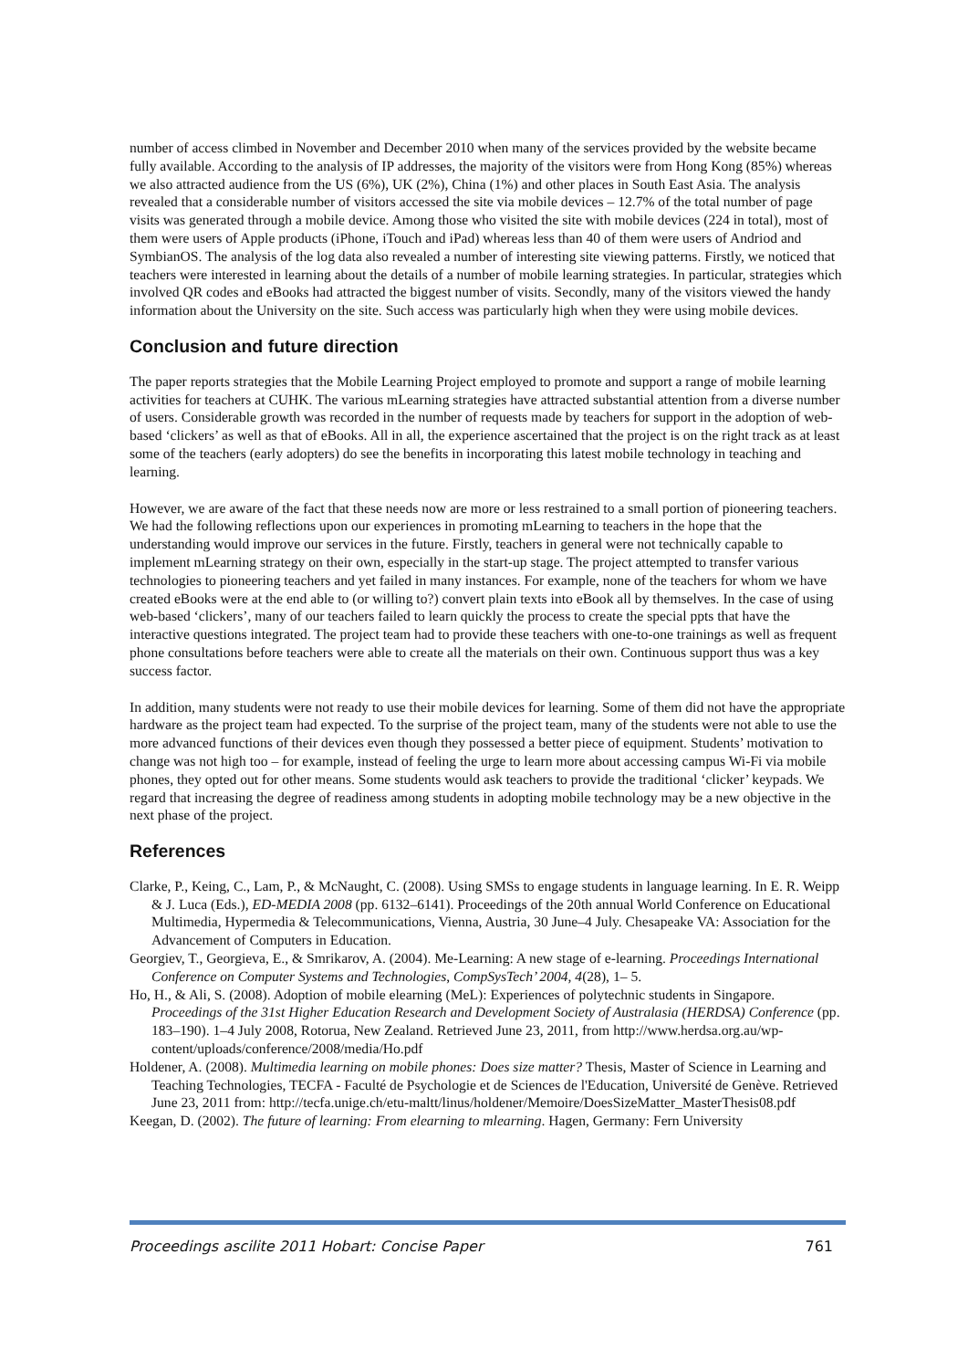number of access climbed in November and December 2010 when many of the services provided by the website became fully available. According to the analysis of IP addresses, the majority of the visitors were from Hong Kong (85%) whereas we also attracted audience from the US (6%), UK (2%), China (1%) and other places in South East Asia. The analysis revealed that a considerable number of visitors accessed the site via mobile devices – 12.7% of the total number of page visits was generated through a mobile device. Among those who visited the site with mobile devices (224 in total), most of them were users of Apple products (iPhone, iTouch and iPad) whereas less than 40 of them were users of Andriod and SymbianOS. The analysis of the log data also revealed a number of interesting site viewing patterns. Firstly, we noticed that teachers were interested in learning about the details of a number of mobile learning strategies. In particular, strategies which involved QR codes and eBooks had attracted the biggest number of visits. Secondly, many of the visitors viewed the handy information about the University on the site. Such access was particularly high when they were using mobile devices.
Conclusion and future direction
The paper reports strategies that the Mobile Learning Project employed to promote and support a range of mobile learning activities for teachers at CUHK. The various mLearning strategies have attracted substantial attention from a diverse number of users. Considerable growth was recorded in the number of requests made by teachers for support in the adoption of web-based ‘clickers’ as well as that of eBooks. All in all, the experience ascertained that the project is on the right track as at least some of the teachers (early adopters) do see the benefits in incorporating this latest mobile technology in teaching and learning.
However, we are aware of the fact that these needs now are more or less restrained to a small portion of pioneering teachers. We had the following reflections upon our experiences in promoting mLearning to teachers in the hope that the understanding would improve our services in the future. Firstly, teachers in general were not technically capable to implement mLearning strategy on their own, especially in the start-up stage. The project attempted to transfer various technologies to pioneering teachers and yet failed in many instances. For example, none of the teachers for whom we have created eBooks were at the end able to (or willing to?) convert plain texts into eBook all by themselves. In the case of using web-based ‘clickers’, many of our teachers failed to learn quickly the process to create the special ppts that have the interactive questions integrated. The project team had to provide these teachers with one-to-one trainings as well as frequent phone consultations before teachers were able to create all the materials on their own. Continuous support thus was a key success factor.
In addition, many students were not ready to use their mobile devices for learning. Some of them did not have the appropriate hardware as the project team had expected. To the surprise of the project team, many of the students were not able to use the more advanced functions of their devices even though they possessed a better piece of equipment. Students’ motivation to change was not high too – for example, instead of feeling the urge to learn more about accessing campus Wi-Fi via mobile phones, they opted out for other means. Some students would ask teachers to provide the traditional ‘clicker’ keypads. We regard that increasing the degree of readiness among students in adopting mobile technology may be a new objective in the next phase of the project.
References
Clarke, P., Keing, C., Lam, P., & McNaught, C. (2008). Using SMSs to engage students in language learning. In E. R. Weipp & J. Luca (Eds.), ED-MEDIA 2008 (pp. 6132–6141). Proceedings of the 20th annual World Conference on Educational Multimedia, Hypermedia & Telecommunications, Vienna, Austria, 30 June–4 July. Chesapeake VA: Association for the Advancement of Computers in Education.
Georgiev, T., Georgieva, E., & Smrikarov, A. (2004). Me-Learning: A new stage of e-learning. Proceedings International Conference on Computer Systems and Technologies, CompSysTech’ 2004, 4(28), 1– 5.
Ho, H., & Ali, S. (2008). Adoption of mobile elearning (MeL): Experiences of polytechnic students in Singapore. Proceedings of the 31st Higher Education Research and Development Society of Australasia (HERDSA) Conference (pp. 183–190). 1–4 July 2008, Rotorua, New Zealand. Retrieved June 23, 2011, from http://www.herdsa.org.au/wp-content/uploads/conference/2008/media/Ho.pdf
Holdener, A. (2008). Multimedia learning on mobile phones: Does size matter? Thesis, Master of Science in Learning and Teaching Technologies, TECFA - Faculté de Psychologie et de Sciences de l'Education, Université de Genève. Retrieved June 23, 2011 from: http://tecfa.unige.ch/etu-maltt/linus/holdener/Memoire/DoesSizeMatter_MasterThesis08.pdf
Keegan, D. (2002). The future of learning: From elearning to mlearning. Hagen, Germany: Fern University
Proceedings ascilite 2011 Hobart: Concise Paper 761